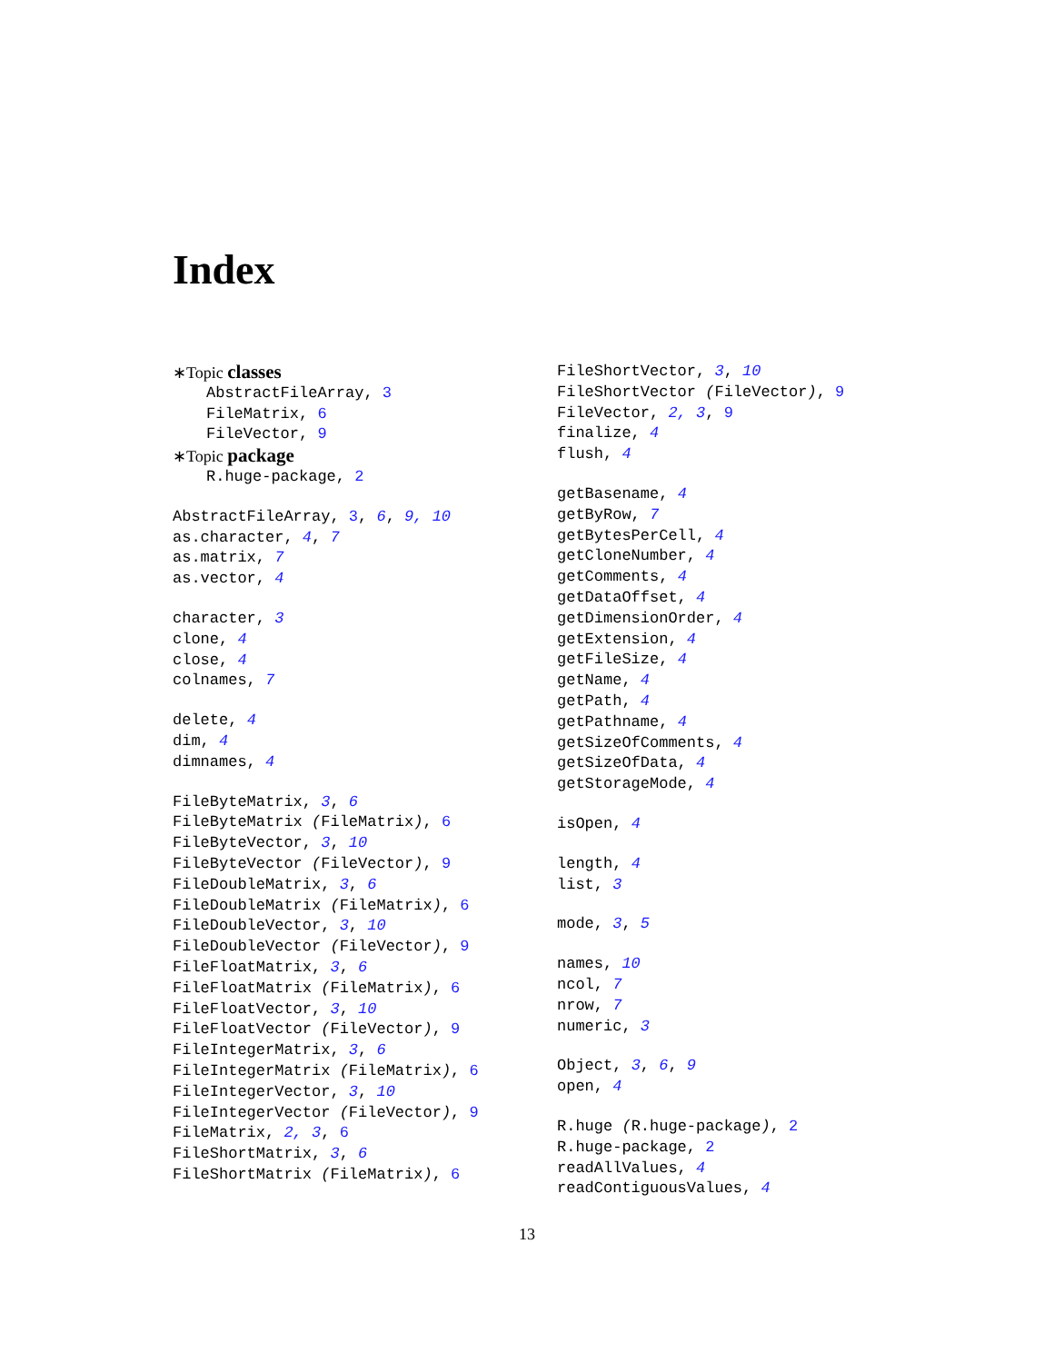Index
∗Topic classes
AbstractFileArray, 3
FileMatrix, 6
FileVector, 9
∗Topic package
R.huge-package, 2
AbstractFileArray, 3, 6, 9, 10
as.character, 4, 7
as.matrix, 7
as.vector, 4
character, 3
clone, 4
close, 4
colnames, 7
delete, 4
dim, 4
dimnames, 4
FileByteMatrix, 3, 6
FileByteMatrix (FileMatrix), 6
FileByteVector, 3, 10
FileByteVector (FileVector), 9
FileDoubleMatrix, 3, 6
FileDoubleMatrix (FileMatrix), 6
FileDoubleVector, 3, 10
FileDoubleVector (FileVector), 9
FileFloatMatrix, 3, 6
FileFloatMatrix (FileMatrix), 6
FileFloatVector, 3, 10
FileFloatVector (FileVector), 9
FileIntegerMatrix, 3, 6
FileIntegerMatrix (FileMatrix), 6
FileIntegerVector, 3, 10
FileIntegerVector (FileVector), 9
FileMatrix, 2, 3, 6
FileShortMatrix, 3, 6
FileShortMatrix (FileMatrix), 6
FileShortVector, 3, 10
FileShortVector (FileVector), 9
FileVector, 2, 3, 9
finalize, 4
flush, 4
getBasename, 4
getByRow, 7
getBytesPerCell, 4
getCloneNumber, 4
getComments, 4
getDataOffset, 4
getDimensionOrder, 4
getExtension, 4
getFileSize, 4
getName, 4
getPath, 4
getPathname, 4
getSizeOfComments, 4
getSizeOfData, 4
getStorageMode, 4
isOpen, 4
length, 4
list, 3
mode, 3, 5
names, 10
ncol, 7
nrow, 7
numeric, 3
Object, 3, 6, 9
open, 4
R.huge (R.huge-package), 2
R.huge-package, 2
readAllValues, 4
readContiguousValues, 4
13